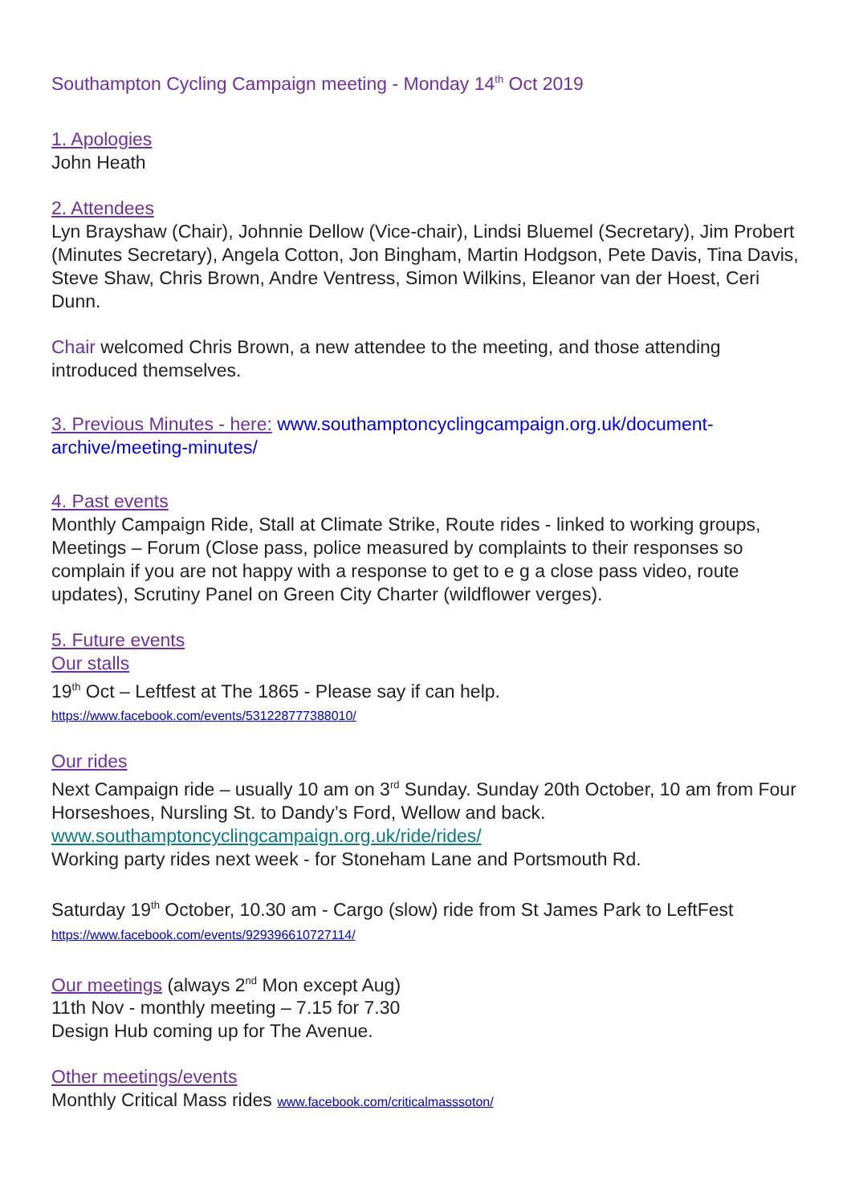Southampton Cycling Campaign meeting - Monday 14<sup>th</sup> Oct 2019
1. Apologies
John Heath
2. Attendees
Lyn Brayshaw (Chair), Johnnie Dellow (Vice-chair), Lindsi Bluemel (Secretary), Jim Probert (Minutes Secretary), Angela Cotton, Jon Bingham, Martin Hodgson, Pete Davis, Tina Davis, Steve Shaw, Chris Brown, Andre Ventress, Simon Wilkins, Eleanor van der Hoest, Ceri Dunn.
Chair welcomed Chris Brown, a new attendee to the meeting, and those attending introduced themselves.
3. Previous Minutes - here: www.southamptoncyclingcampaign.org.uk/document-archive/meeting-minutes/
4. Past events
Monthly Campaign Ride, Stall at Climate Strike, Route rides - linked to working groups, Meetings – Forum (Close pass, police measured by complaints to their responses so complain if you are not happy with a response to get to e g a close pass video, route updates), Scrutiny Panel on Green City Charter (wildflower verges).
5. Future events
Our stalls
19<sup>th</sup> Oct – Leftfest at The 1865 - Please say if can help.
https://www.facebook.com/events/531228777388010/
Our rides
Next Campaign ride – usually 10 am on 3<sup>rd</sup> Sunday. Sunday 20th October, 10 am from Four Horseshoes, Nursling St. to Dandy’s Ford, Wellow and back.
www.southamptoncyclingcampaign.org.uk/ride/rides/
Working party rides next week - for Stoneham Lane and Portsmouth Rd.
Saturday 19<sup>th</sup> October, 10.30 am - Cargo (slow) ride from St James Park to LeftFest
https://www.facebook.com/events/929396610727114/
Our meetings (always 2<sup>nd</sup> Mon except Aug)
11th Nov - monthly meeting – 7.15 for 7.30
Design Hub coming up for The Avenue.
Other meetings/events
Monthly Critical Mass rides www.facebook.com/criticalmasssoton/